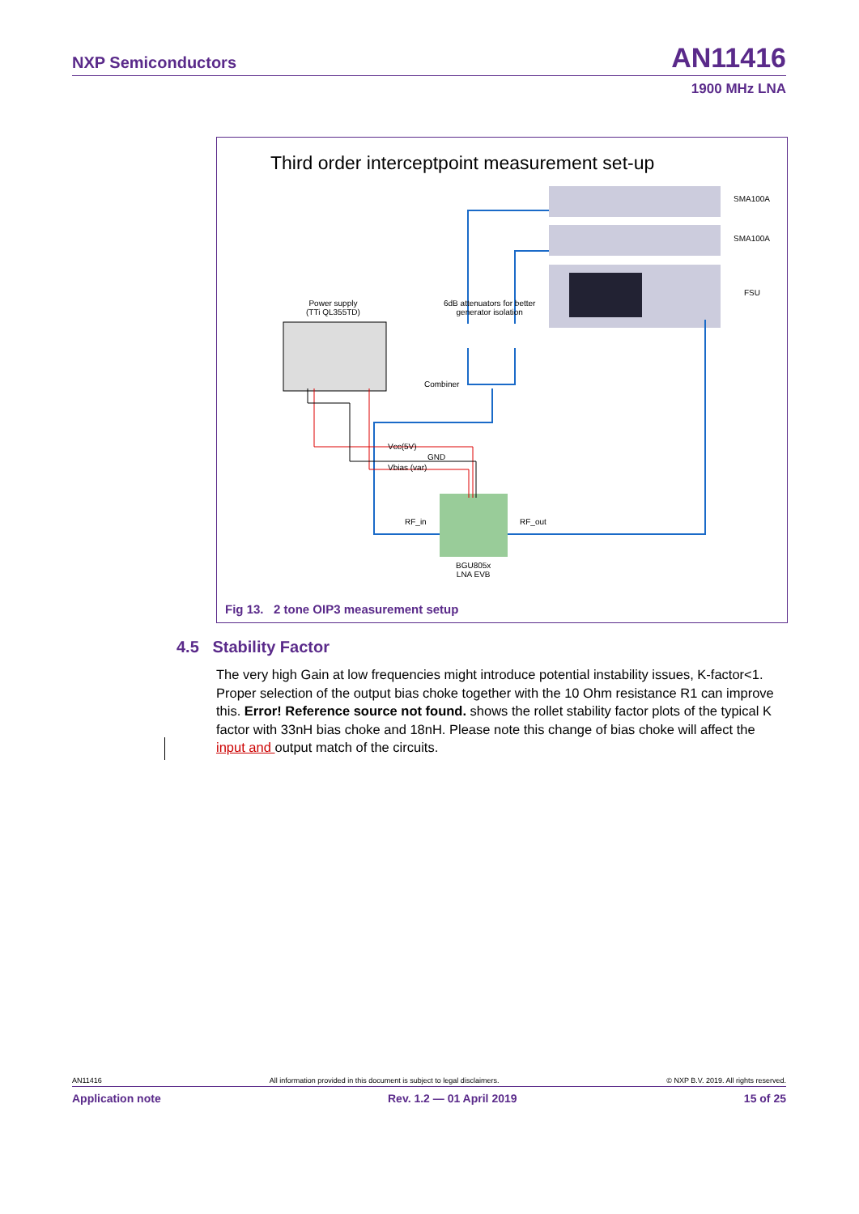NXP Semiconductors AN11416
1900 MHz LNA
Third order interceptpoint measurement set-up
SMA100A
SMA100A
FSU
Power supply
(TTi QL355TD)
6dB attenuators for better
generator isolation
Combiner
Vcc(5V)
GND
Vbias (var)
RF_in RF_out
BGU805x
LNA EVB
Fig 13. 2 tone OIP3 measurement setup
4.5 Stability Factor
The very high Gain at low frequencies might introduce potential instability issues, K-factor<1. Proper selection of the output bias choke together with the 10 Ohm resistance R1 can improve this. Error! Reference source not found. shows the rollet stability factor plots of the typical K factor with 33nH bias choke and 18nH. Please note this change of bias choke will affect the input and output match of the circuits.
AN11416 All information provided in this document is subject to legal disclaimers. © NXP B.V. 2019. All rights reserved.
Application note Rev. 1.2 — 01 April 2019 15 of 25